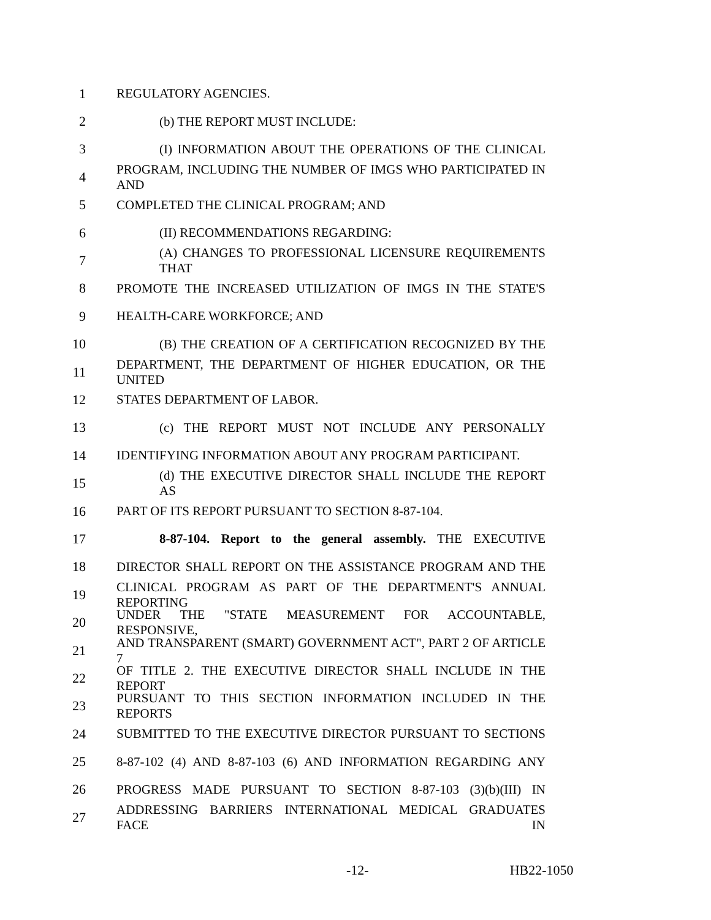1 REGULATORY AGENCIES.
2 (b) THE REPORT MUST INCLUDE:
3 (I) INFORMATION ABOUT THE OPERATIONS OF THE CLINICAL
4 PROGRAM, INCLUDING THE NUMBER OF IMGS WHO PARTICIPATED IN AND
5 COMPLETED THE CLINICAL PROGRAM; AND
6 (II) RECOMMENDATIONS REGARDING:
7 (A) CHANGES TO PROFESSIONAL LICENSURE REQUIREMENTS THAT
8 PROMOTE THE INCREASED UTILIZATION OF IMGS IN THE STATE'S
9 HEALTH-CARE WORKFORCE; AND
10 (B) THE CREATION OF A CERTIFICATION RECOGNIZED BY THE
11 DEPARTMENT, THE DEPARTMENT OF HIGHER EDUCATION, OR THE UNITED
12 STATES DEPARTMENT OF LABOR.
13 (c) THE REPORT MUST NOT INCLUDE ANY PERSONALLY
14 IDENTIFYING INFORMATION ABOUT ANY PROGRAM PARTICIPANT.
15 (d) THE EXECUTIVE DIRECTOR SHALL INCLUDE THE REPORT AS
16 PART OF ITS REPORT PURSUANT TO SECTION 8-87-104.
17 8-87-104. Report to the general assembly. THE EXECUTIVE
18 DIRECTOR SHALL REPORT ON THE ASSISTANCE PROGRAM AND THE
19 CLINICAL PROGRAM AS PART OF THE DEPARTMENT'S ANNUAL REPORTING
20 UNDER THE "STATE MEASUREMENT FOR ACCOUNTABLE, RESPONSIVE,
21 AND TRANSPARENT (SMART) GOVERNMENT ACT", PART 2 OF ARTICLE 7
22 OF TITLE 2. THE EXECUTIVE DIRECTOR SHALL INCLUDE IN THE REPORT
23 PURSUANT TO THIS SECTION INFORMATION INCLUDED IN THE REPORTS
24 SUBMITTED TO THE EXECUTIVE DIRECTOR PURSUANT TO SECTIONS
25 8-87-102 (4) AND 8-87-103 (6) AND INFORMATION REGARDING ANY
26 PROGRESS MADE PURSUANT TO SECTION 8-87-103 (3)(b)(III) IN
27 ADDRESSING BARRIERS INTERNATIONAL MEDICAL GRADUATES FACE IN
-12- HB22-1050